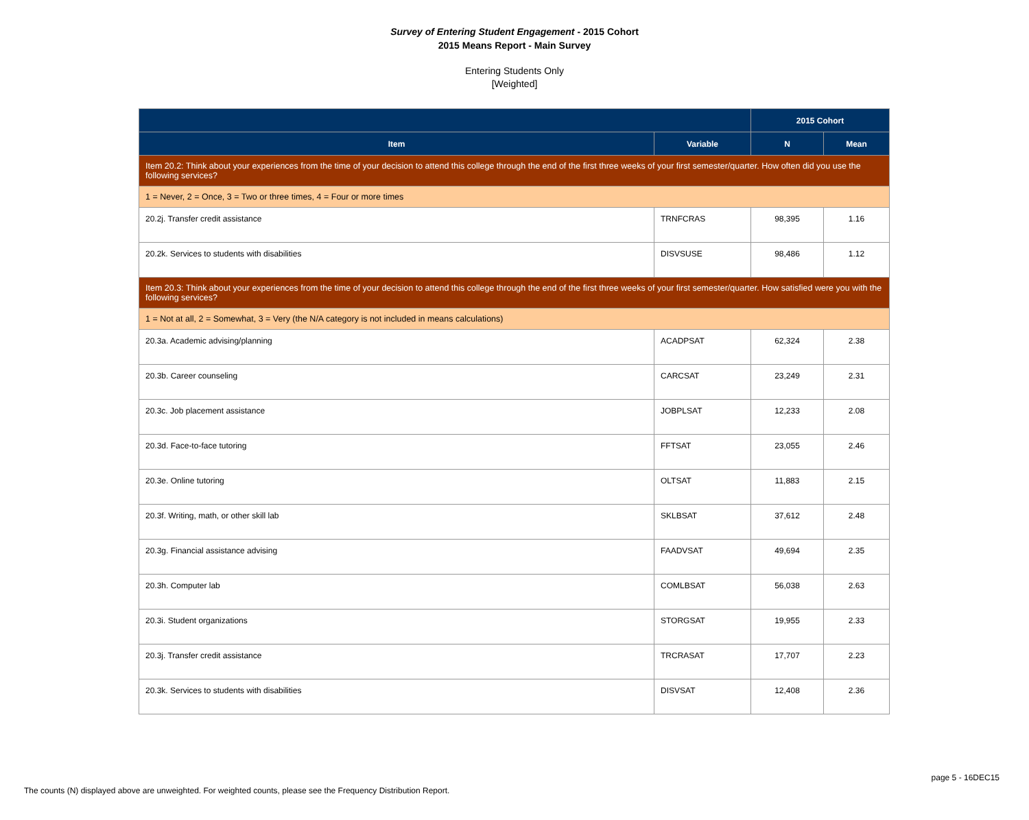Survey of Entering Student Engagement - 2015 Cohort
2015 Means Report - Main Survey
Entering Students Only
[Weighted]
| | | 2015 Cohort | |
| --- | --- | --- | --- |
| Item | Variable | N | Mean |
| Item 20.2: Think about your experiences from the time of your decision to attend this college through the end of the first three weeks of your first semester/quarter. How often did you use the following services? | | | |
| 1 = Never, 2 = Once, 3 = Two or three times, 4 = Four or more times | | | |
| 20.2j. Transfer credit assistance | TRNFCRAS | 98,395 | 1.16 |
| 20.2k. Services to students with disabilities | DISVSUSE | 98,486 | 1.12 |
| Item 20.3: Think about your experiences from the time of your decision to attend this college through the end of the first three weeks of your first semester/quarter. How satisfied were you with the following services? | | | |
| 1 = Not at all, 2 = Somewhat, 3 = Very (the N/A category is not included in means calculations) | | | |
| 20.3a. Academic advising/planning | ACADPSAT | 62,324 | 2.38 |
| 20.3b. Career counseling | CARCSAT | 23,249 | 2.31 |
| 20.3c. Job placement assistance | JOBPLSAT | 12,233 | 2.08 |
| 20.3d. Face-to-face tutoring | FFTSAT | 23,055 | 2.46 |
| 20.3e. Online tutoring | OLTSAT | 11,883 | 2.15 |
| 20.3f. Writing, math, or other skill lab | SKLBSAT | 37,612 | 2.48 |
| 20.3g. Financial assistance advising | FAADVSAT | 49,694 | 2.35 |
| 20.3h. Computer lab | COMLBSAT | 56,038 | 2.63 |
| 20.3i. Student organizations | STORGSAT | 19,955 | 2.33 |
| 20.3j. Transfer credit assistance | TRCRASAT | 17,707 | 2.23 |
| 20.3k. Services to students with disabilities | DISVSAT | 12,408 | 2.36 |
page 5 - 16DEC15
The counts (N) displayed above are unweighted. For weighted counts, please see the Frequency Distribution Report.